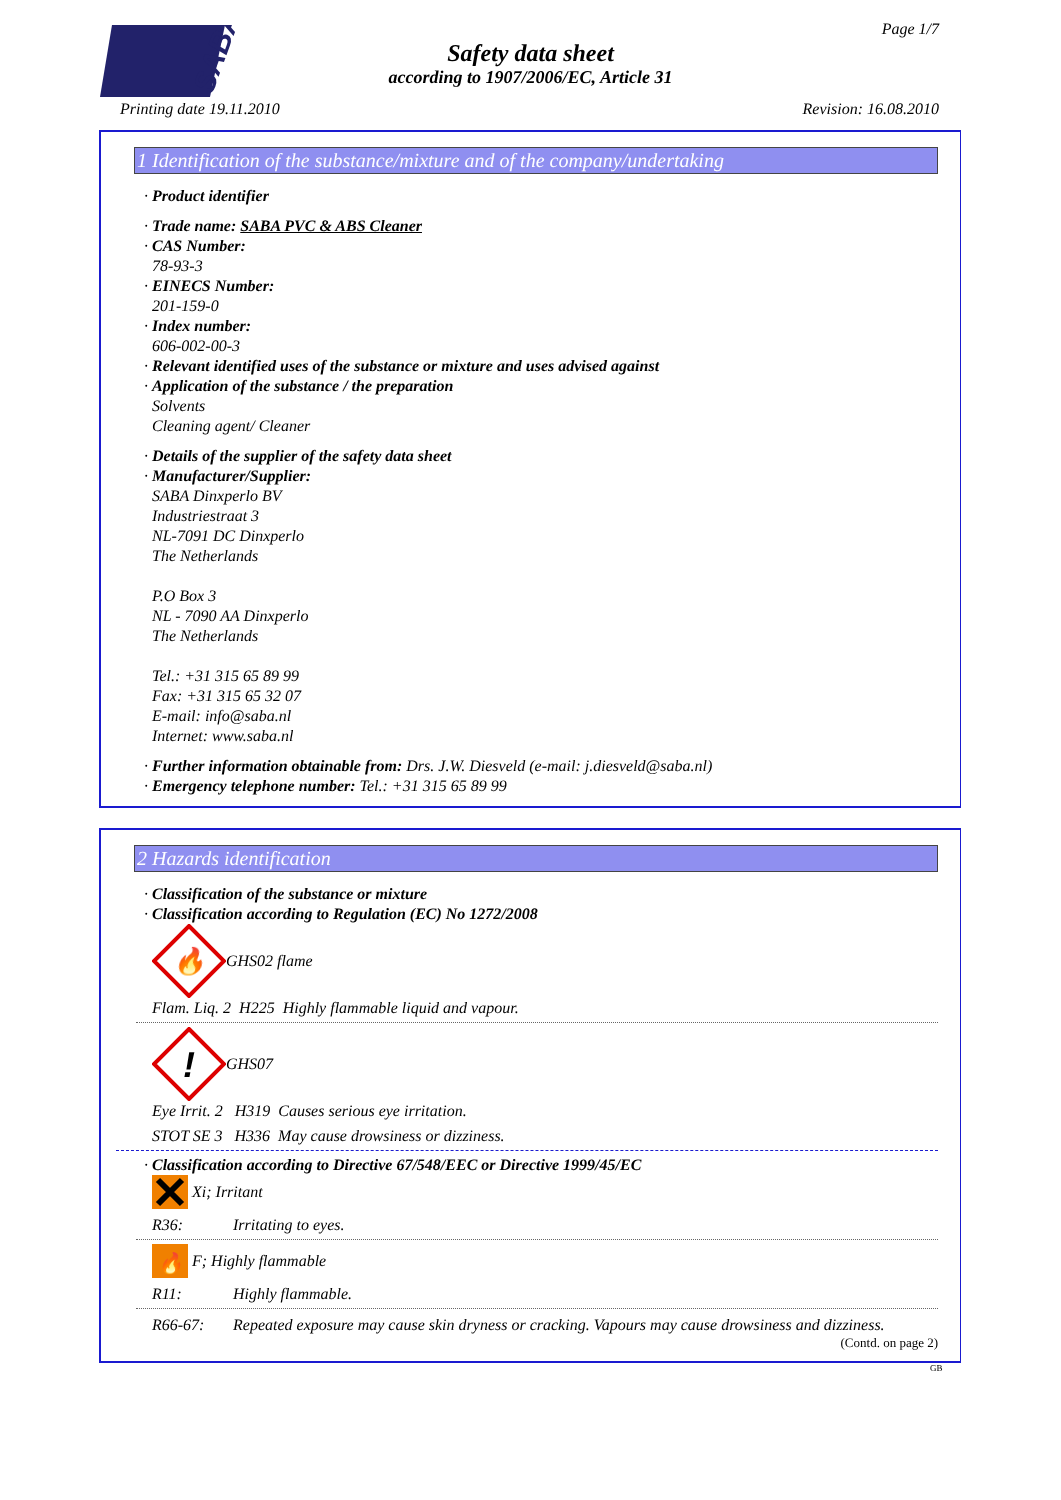SABA
Page 1/7
Safety data sheet
according to 1907/2006/EC, Article 31
Printing date 19.11.2010 Revision: 16.08.2010
1 Identification of the substance/mixture and of the company/undertaking
· Product identifier
· Trade name: SABA PVC & ABS Cleaner
· CAS Number:
78-93-3
· EINECS Number:
201-159-0
· Index number:
606-002-00-3
· Relevant identified uses of the substance or mixture and uses advised against
· Application of the substance / the preparation
Solvents
Cleaning agent/ Cleaner
· Details of the supplier of the safety data sheet
· Manufacturer/Supplier:
SABA Dinxperlo BV
Industriestraat 3
NL-7091 DC Dinxperlo
The Netherlands
P.O Box 3
NL - 7090 AA Dinxperlo
The Netherlands
Tel.: +31 315 65 89 99
Fax: +31 315 65 32 07
E-mail: info@saba.nl
Internet: www.saba.nl
· Further information obtainable from: Drs. J.W. Diesveld (e-mail: j.diesveld@saba.nl)
· Emergency telephone number: Tel.: +31 315 65 89 99
2 Hazards identification
· Classification of the substance or mixture
· Classification according to Regulation (EC) No 1272/2008
🔥
GHS02 flame
Flam. Liq. 2 H225 Highly flammable liquid and vapour.
!
GHS07
Eye Irrit. 2 H319 Causes serious eye irritation.
STOT SE 3 H336 May cause drowsiness or dizziness.
· Classification according to Directive 67/548/EEC or Directive 1999/45/EC
Xi; Irritant
R36: Irritating to eyes.
🔥
F; Highly flammable
R11: Highly flammable.
R66-67: Repeated exposure may cause skin dryness or cracking. Vapours may cause drowsiness and dizziness.
(Contd. on page 2)
GB